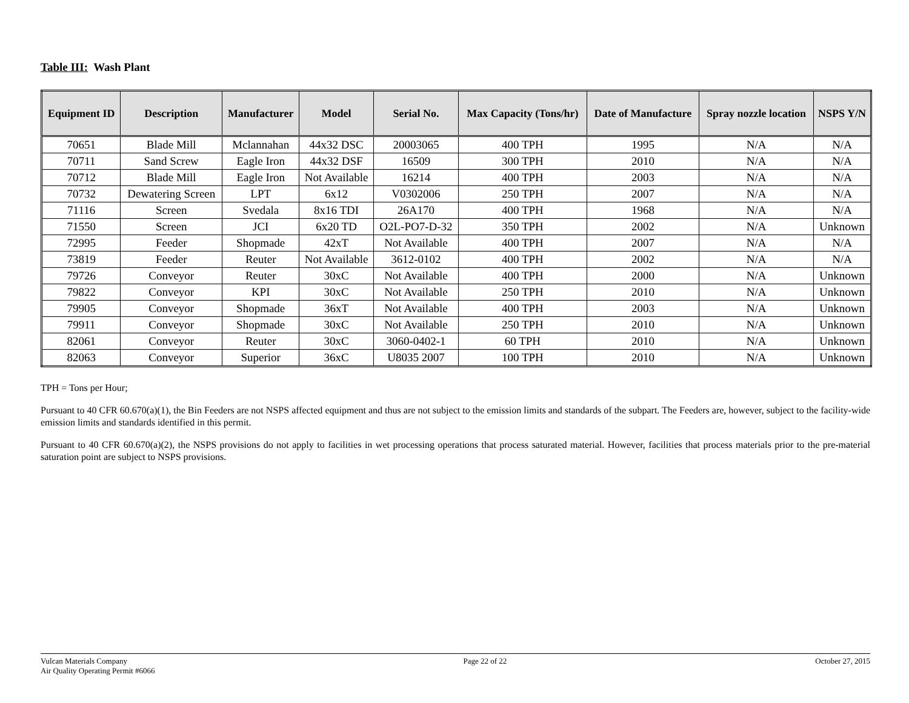Table III: Wash Plant
| Equipment ID | Description | Manufacturer | Model | Serial No. | Max Capacity (Tons/hr) | Date of Manufacture | Spray nozzle location | NSPS Y/N |
| --- | --- | --- | --- | --- | --- | --- | --- | --- |
| 70651 | Blade Mill | Mclannahan | 44x32 DSC | 20003065 | 400 TPH | 1995 | N/A | N/A |
| 70711 | Sand Screw | Eagle Iron | 44x32 DSF | 16509 | 300 TPH | 2010 | N/A | N/A |
| 70712 | Blade Mill | Eagle Iron | Not Available | 16214 | 400 TPH | 2003 | N/A | N/A |
| 70732 | Dewatering Screen | LPT | 6x12 | V0302006 | 250 TPH | 2007 | N/A | N/A |
| 71116 | Screen | Svedala | 8x16 TDI | 26A170 | 400 TPH | 1968 | N/A | N/A |
| 71550 | Screen | JCI | 6x20 TD | O2L-PO7-D-32 | 350 TPH | 2002 | N/A | Unknown |
| 72995 | Feeder | Shopmade | 42xT | Not Available | 400 TPH | 2007 | N/A | N/A |
| 73819 | Feeder | Reuter | Not Available | 3612-0102 | 400 TPH | 2002 | N/A | N/A |
| 79726 | Conveyor | Reuter | 30xC | Not Available | 400 TPH | 2000 | N/A | Unknown |
| 79822 | Conveyor | KPI | 30xC | Not Available | 250 TPH | 2010 | N/A | Unknown |
| 79905 | Conveyor | Shopmade | 36xT | Not Available | 400 TPH | 2003 | N/A | Unknown |
| 79911 | Conveyor | Shopmade | 30xC | Not Available | 250 TPH | 2010 | N/A | Unknown |
| 82061 | Conveyor | Reuter | 30xC | 3060-0402-1 | 60 TPH | 2010 | N/A | Unknown |
| 82063 | Conveyor | Superior | 36xC | U8035 2007 | 100 TPH | 2010 | N/A | Unknown |
TPH = Tons per Hour;
Pursuant to 40 CFR 60.670(a)(1), the Bin Feeders are not NSPS affected equipment and thus are not subject to the emission limits and standards of the subpart. The Feeders are, however, subject to the facility-wide emission limits and standards identified in this permit.
Pursuant to 40 CFR 60.670(a)(2), the NSPS provisions do not apply to facilities in wet processing operations that process saturated material. However, facilities that process materials prior to the pre-material saturation point are subject to NSPS provisions.
Vulcan Materials Company
Air Quality Operating Permit #6066
Page 22 of 22 October 27, 2015